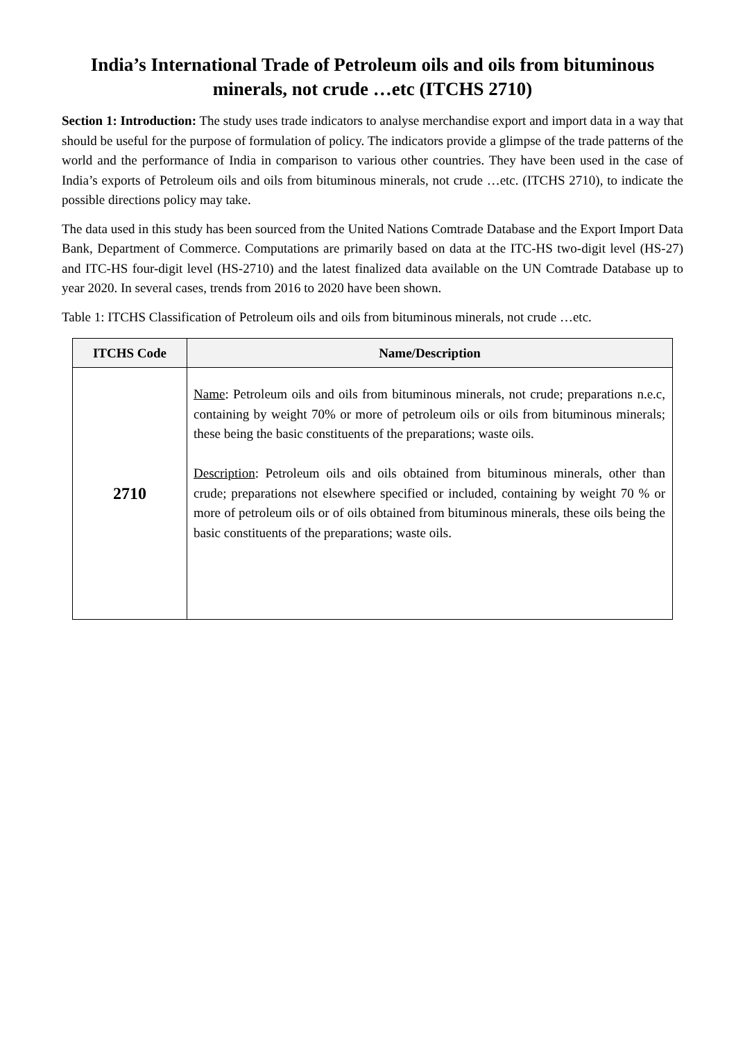India’s International Trade of Petroleum oils and oils from bituminous minerals, not crude …etc (ITCHS 2710)
Section 1: Introduction: The study uses trade indicators to analyse merchandise export and import data in a way that should be useful for the purpose of formulation of policy. The indicators provide a glimpse of the trade patterns of the world and the performance of India in comparison to various other countries. They have been used in the case of India’s exports of Petroleum oils and oils from bituminous minerals, not crude …etc. (ITCHS 2710), to indicate the possible directions policy may take.
The data used in this study has been sourced from the United Nations Comtrade Database and the Export Import Data Bank, Department of Commerce. Computations are primarily based on data at the ITC-HS two-digit level (HS-27) and ITC-HS four-digit level (HS-2710) and the latest finalized data available on the UN Comtrade Database up to year 2020. In several cases, trends from 2016 to 2020 have been shown.
Table 1: ITCHS Classification of Petroleum oils and oils from bituminous minerals, not crude …etc.
| ITCHS Code | Name/Description |
| --- | --- |
| 2710 | Name : Petroleum oils and oils from bituminous minerals, not crude; preparations n.e.c, containing by weight 70% or more of petroleum oils or oils from bituminous minerals; these being the basic constituents of the preparations; waste oils. Description : Petroleum oils and oils obtained from bituminous minerals, other than crude; preparations not elsewhere specified or included, containing by weight 70 % or more of petroleum oils or of oils obtained from bituminous minerals, these oils being the basic constituents of the preparations; waste oils. |